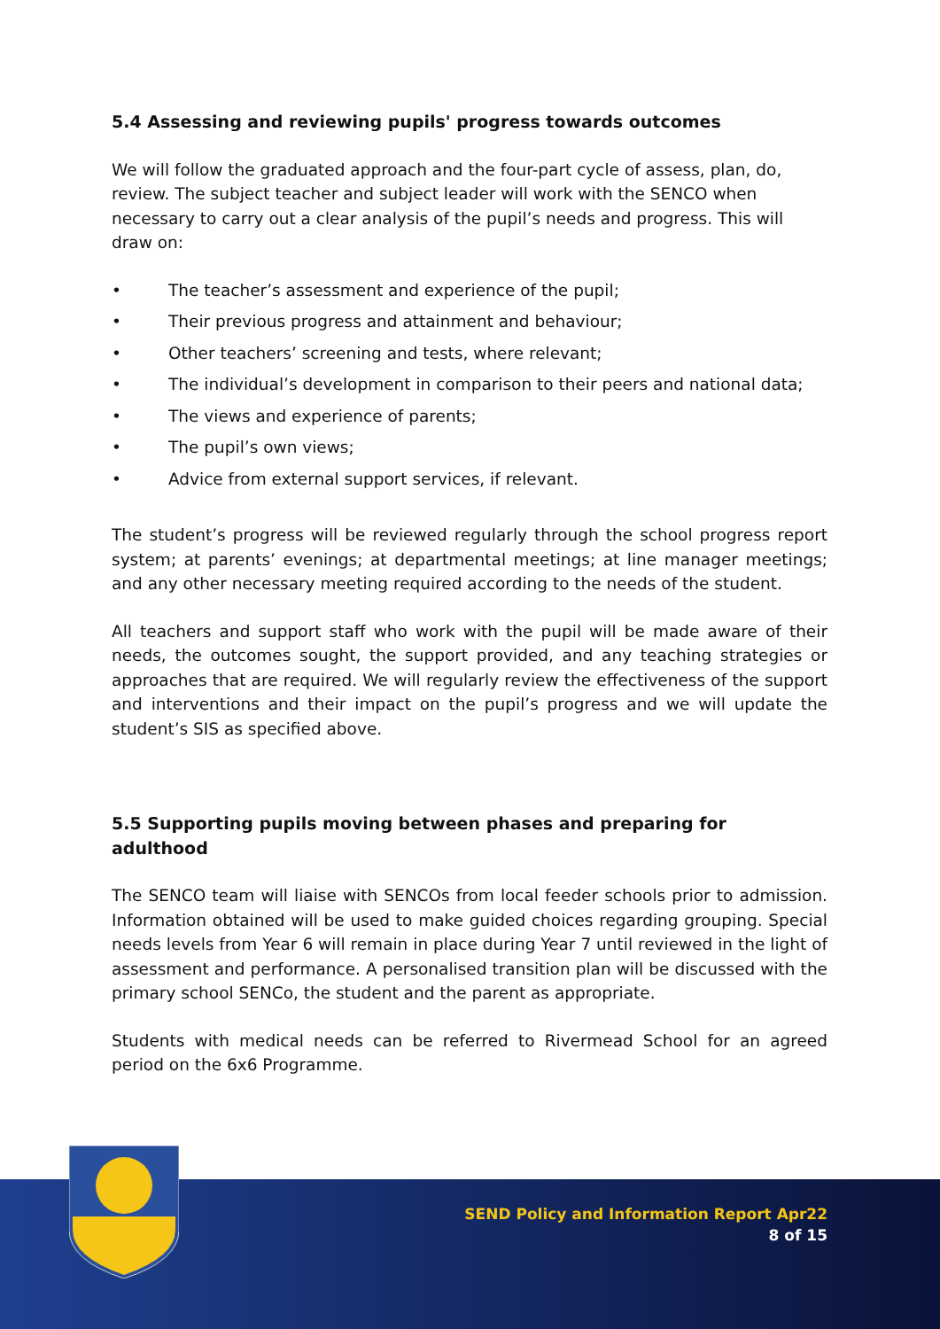5.4 Assessing and reviewing pupils' progress towards outcomes
We will follow the graduated approach and the four-part cycle of assess, plan, do, review. The subject teacher and subject leader will work with the SENCO when necessary to carry out a clear analysis of the pupil’s needs and progress. This will draw on:
• The teacher’s assessment and experience of the pupil;
• Their previous progress and attainment and behaviour;
• Other teachers’ screening and tests, where relevant;
• The individual’s development in comparison to their peers and national data;
• The views and experience of parents;
• The pupil’s own views;
• Advice from external support services, if relevant.
The student’s progress will be reviewed regularly through the school progress report system; at parents’ evenings; at departmental meetings; at line manager meetings; and any other necessary meeting required according to the needs of the student.
All teachers and support staff who work with the pupil will be made aware of their needs, the outcomes sought, the support provided, and any teaching strategies or approaches that are required. We will regularly review the effectiveness of the support and interventions and their impact on the pupil’s progress and we will update the student’s SIS as specified above.
5.5 Supporting pupils moving between phases and preparing for adulthood
The SENCO team will liaise with SENCOs from local feeder schools prior to admission. Information obtained will be used to make guided choices regarding grouping. Special needs levels from Year 6 will remain in place during Year 7 until reviewed in the light of assessment and performance. A personalised transition plan will be discussed with the primary school SENCo, the student and the parent as appropriate.
Students with medical needs can be referred to Rivermead School for an agreed period on the 6x6 Programme.
SEND Policy and Information Report Apr22
8 of 15